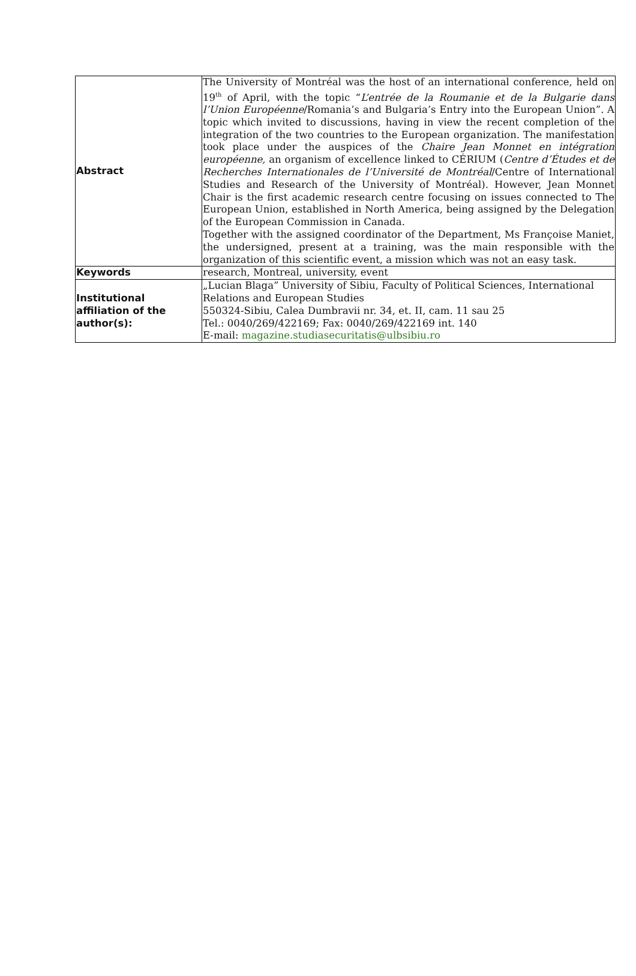| Abstract | The University of Montréal was the host of an international conference, held on 19<sup>th</sup> of April, with the topic “ L’entrée de la Roumanie et de la Bulgarie dans l’Union Européenne /Romania’s and Bulgaria’s Entry into the European Union”. A topic which invited to discussions, having in view the recent completion of the integration of the two countries to the European organization. The manifestation took place under the auspices of the Chaire Jean Monnet en intégration européenne, an organism of excellence linked to CÉRIUM ( Centre d’Études et de Recherches Internationales de l’Université de Montréal /Centre of International Studies and Research of the University of Montréal). However, Jean Monnet Chair is the first academic research centre focusing on issues connected to The European Union, established in North America, being assigned by the Delegation of the European Commission in Canada. Together with the assigned coordinator of the Department, Ms Françoise Maniet, the undersigned, present at a training, was the main responsible with the organization of this scientific event, a mission which was not an easy task. |
| Keywords | research, Montreal, university, event |
| Institutional affiliation of the author(s): | „Lucian Blaga” University of Sibiu, Faculty of Political Sciences, International Relations and European Studies 550324-Sibiu, Calea Dumbravii nr. 34, et. II, cam. 11 sau 25 Tel.: 0040/269/422169; Fax: 0040/269/422169 int. 140 E-mail: magazine.studiasecuritatis@ulbsibiu.ro |